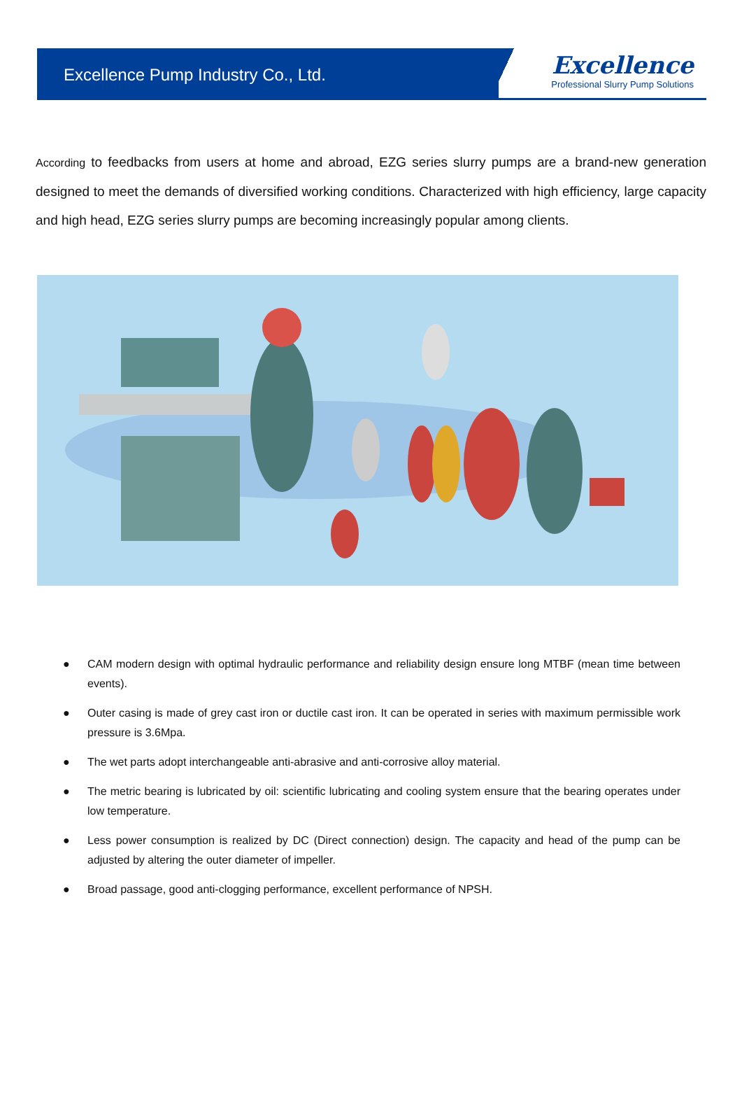Excellence Pump Industry Co., Ltd.
Excellence
Professional Slurry Pump Solutions
According to feedbacks from users at home and abroad, EZG series slurry pumps are a brand-new generation designed to meet the demands of diversified working conditions. Characterized with high efficiency, large capacity and high head, EZG series slurry pumps are becoming increasingly popular among clients.
● CAM modern design with optimal hydraulic performance and reliability design ensure long MTBF (mean time between events).
● Outer casing is made of grey cast iron or ductile cast iron. It can be operated in series with maximum permissible work pressure is 3.6Mpa.
● The wet parts adopt interchangeable anti-abrasive and anti-corrosive alloy material.
● The metric bearing is lubricated by oil: scientific lubricating and cooling system ensure that the bearing operates under low temperature.
● Less power consumption is realized by DC (Direct connection) design. The capacity and head of the pump can be adjusted by altering the outer diameter of impeller.
● Broad passage, good anti-clogging performance, excellent performance of NPSH.